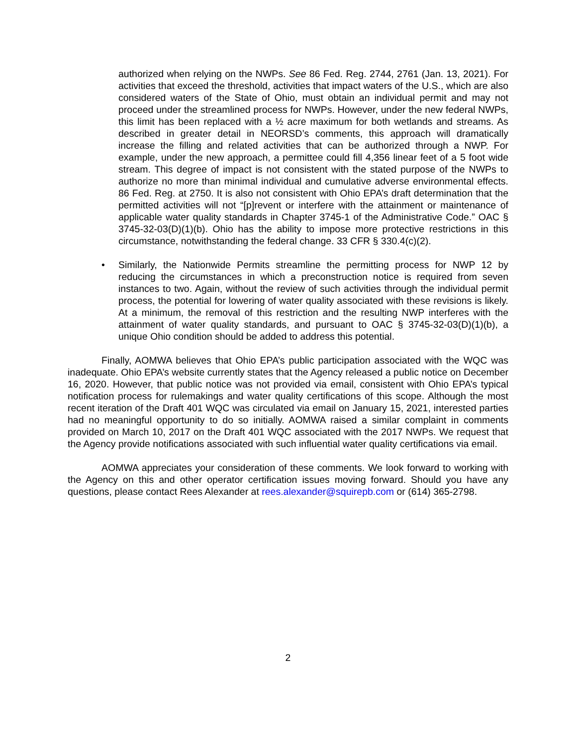authorized when relying on the NWPs. See 86 Fed. Reg. 2744, 2761 (Jan. 13, 2021). For activities that exceed the threshold, activities that impact waters of the U.S., which are also considered waters of the State of Ohio, must obtain an individual permit and may not proceed under the streamlined process for NWPs. However, under the new federal NWPs, this limit has been replaced with a ½ acre maximum for both wetlands and streams. As described in greater detail in NEORSD’s comments, this approach will dramatically increase the filling and related activities that can be authorized through a NWP. For example, under the new approach, a permittee could fill 4,356 linear feet of a 5 foot wide stream. This degree of impact is not consistent with the stated purpose of the NWPs to authorize no more than minimal individual and cumulative adverse environmental effects. 86 Fed. Reg. at 2750. It is also not consistent with Ohio EPA’s draft determination that the permitted activities will not “[p]revent or interfere with the attainment or maintenance of applicable water quality standards in Chapter 3745-1 of the Administrative Code.” OAC § 3745-32-03(D)(1)(b). Ohio has the ability to impose more protective restrictions in this circumstance, notwithstanding the federal change. 33 CFR § 330.4(c)(2).
• Similarly, the Nationwide Permits streamline the permitting process for NWP 12 by reducing the circumstances in which a preconstruction notice is required from seven instances to two. Again, without the review of such activities through the individual permit process, the potential for lowering of water quality associated with these revisions is likely. At a minimum, the removal of this restriction and the resulting NWP interferes with the attainment of water quality standards, and pursuant to OAC § 3745-32-03(D)(1)(b), a unique Ohio condition should be added to address this potential.
Finally, AOMWA believes that Ohio EPA’s public participation associated with the WQC was inadequate. Ohio EPA’s website currently states that the Agency released a public notice on December 16, 2020. However, that public notice was not provided via email, consistent with Ohio EPA’s typical notification process for rulemakings and water quality certifications of this scope. Although the most recent iteration of the Draft 401 WQC was circulated via email on January 15, 2021, interested parties had no meaningful opportunity to do so initially. AOMWA raised a similar complaint in comments provided on March 10, 2017 on the Draft 401 WQC associated with the 2017 NWPs. We request that the Agency provide notifications associated with such influential water quality certifications via email.
AOMWA appreciates your consideration of these comments. We look forward to working with the Agency on this and other operator certification issues moving forward. Should you have any questions, please contact Rees Alexander at rees.alexander@squirepb.com or (614) 365-2798.
2